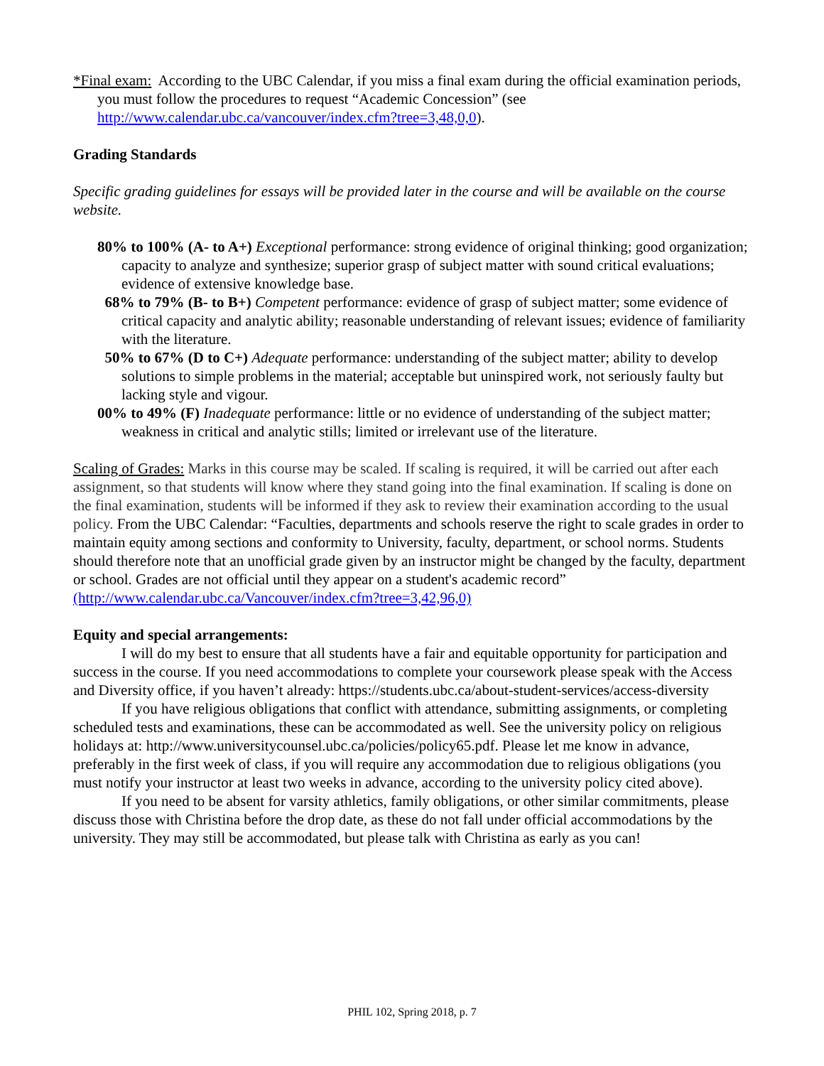*Final exam: According to the UBC Calendar, if you miss a final exam during the official examination periods, you must follow the procedures to request “Academic Concession” (see http://www.calendar.ubc.ca/vancouver/index.cfm?tree=3,48,0,0).
Grading Standards
Specific grading guidelines for essays will be provided later in the course and will be available on the course website.
80% to 100% (A- to A+) Exceptional performance: strong evidence of original thinking; good organization; capacity to analyze and synthesize; superior grasp of subject matter with sound critical evaluations; evidence of extensive knowledge base.
68% to 79% (B- to B+) Competent performance: evidence of grasp of subject matter; some evidence of critical capacity and analytic ability; reasonable understanding of relevant issues; evidence of familiarity with the literature.
50% to 67% (D to C+) Adequate performance: understanding of the subject matter; ability to develop solutions to simple problems in the material; acceptable but uninspired work, not seriously faulty but lacking style and vigour.
00% to 49% (F) Inadequate performance: little or no evidence of understanding of the subject matter; weakness in critical and analytic stills; limited or irrelevant use of the literature.
Scaling of Grades: Marks in this course may be scaled. If scaling is required, it will be carried out after each assignment, so that students will know where they stand going into the final examination. If scaling is done on the final examination, students will be informed if they ask to review their examination according to the usual policy. From the UBC Calendar: “Faculties, departments and schools reserve the right to scale grades in order to maintain equity among sections and conformity to University, faculty, department, or school norms. Students should therefore note that an unofficial grade given by an instructor might be changed by the faculty, department or school. Grades are not official until they appear on a student's academic record” (http://www.calendar.ubc.ca/Vancouver/index.cfm?tree=3,42,96,0)
Equity and special arrangements:
I will do my best to ensure that all students have a fair and equitable opportunity for participation and success in the course. If you need accommodations to complete your coursework please speak with the Access and Diversity office, if you haven’t already: https://students.ubc.ca/about-student-services/access-diversity
If you have religious obligations that conflict with attendance, submitting assignments, or completing scheduled tests and examinations, these can be accommodated as well. See the university policy on religious holidays at: http://www.universitycounsel.ubc.ca/policies/policy65.pdf. Please let me know in advance, preferably in the first week of class, if you will require any accommodation due to religious obligations (you must notify your instructor at least two weeks in advance, according to the university policy cited above).
If you need to be absent for varsity athletics, family obligations, or other similar commitments, please discuss those with Christina before the drop date, as these do not fall under official accommodations by the university. They may still be accommodated, but please talk with Christina as early as you can!
PHIL 102, Spring 2018, p. 7